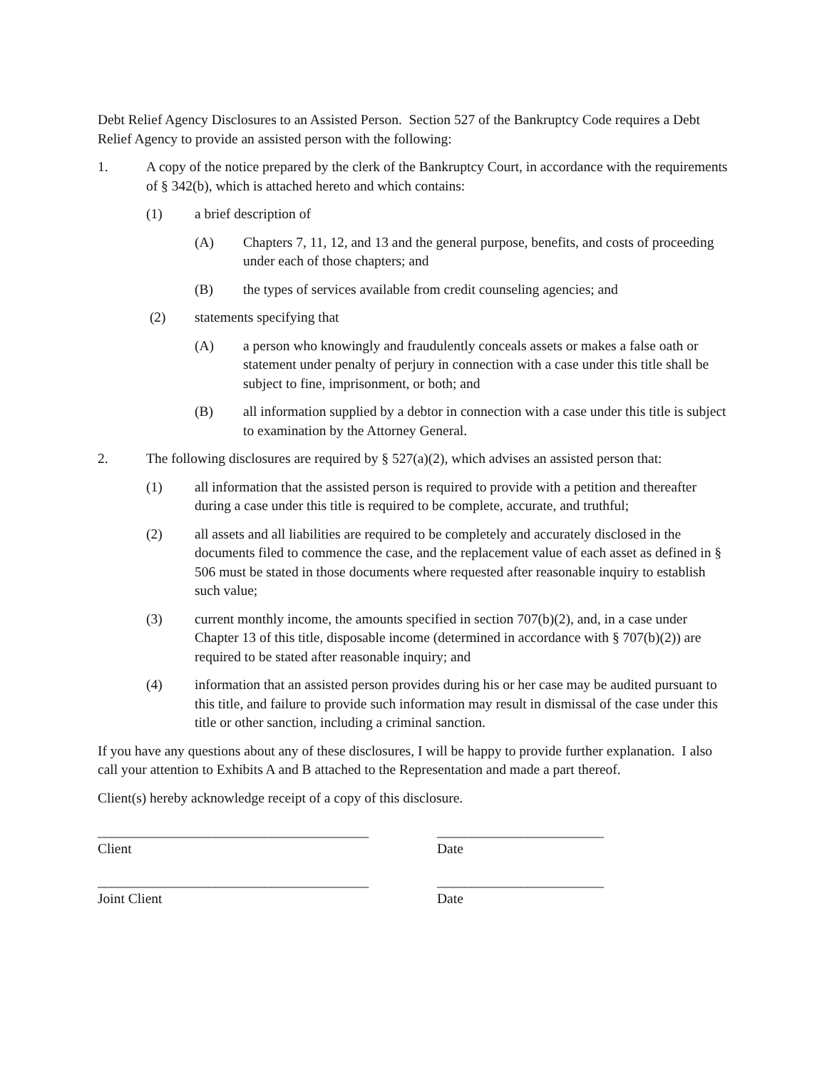Debt Relief Agency Disclosures to an Assisted Person. Section 527 of the Bankruptcy Code requires a Debt Relief Agency to provide an assisted person with the following:
1. A copy of the notice prepared by the clerk of the Bankruptcy Court, in accordance with the requirements of § 342(b), which is attached hereto and which contains:
(1) a brief description of
(A) Chapters 7, 11, 12, and 13 and the general purpose, benefits, and costs of proceeding under each of those chapters; and
(B) the types of services available from credit counseling agencies; and
(2) statements specifying that
(A) a person who knowingly and fraudulently conceals assets or makes a false oath or statement under penalty of perjury in connection with a case under this title shall be subject to fine, imprisonment, or both; and
(B) all information supplied by a debtor in connection with a case under this title is subject to examination by the Attorney General.
2. The following disclosures are required by § 527(a)(2), which advises an assisted person that:
(1) all information that the assisted person is required to provide with a petition and thereafter during a case under this title is required to be complete, accurate, and truthful;
(2) all assets and all liabilities are required to be completely and accurately disclosed in the documents filed to commence the case, and the replacement value of each asset as defined in § 506 must be stated in those documents where requested after reasonable inquiry to establish such value;
(3) current monthly income, the amounts specified in section 707(b)(2), and, in a case under Chapter 13 of this title, disposable income (determined in accordance with § 707(b)(2)) are required to be stated after reasonable inquiry; and
(4) information that an assisted person provides during his or her case may be audited pursuant to this title, and failure to provide such information may result in dismissal of the case under this title or other sanction, including a criminal sanction.
If you have any questions about any of these disclosures, I will be happy to provide further explanation. I also call your attention to Exhibits A and B attached to the Representation and made a part thereof.
Client(s) hereby acknowledge receipt of a copy of this disclosure.
_______________________________________
Client
________________________
Date
_______________________________________
Joint Client
________________________
Date